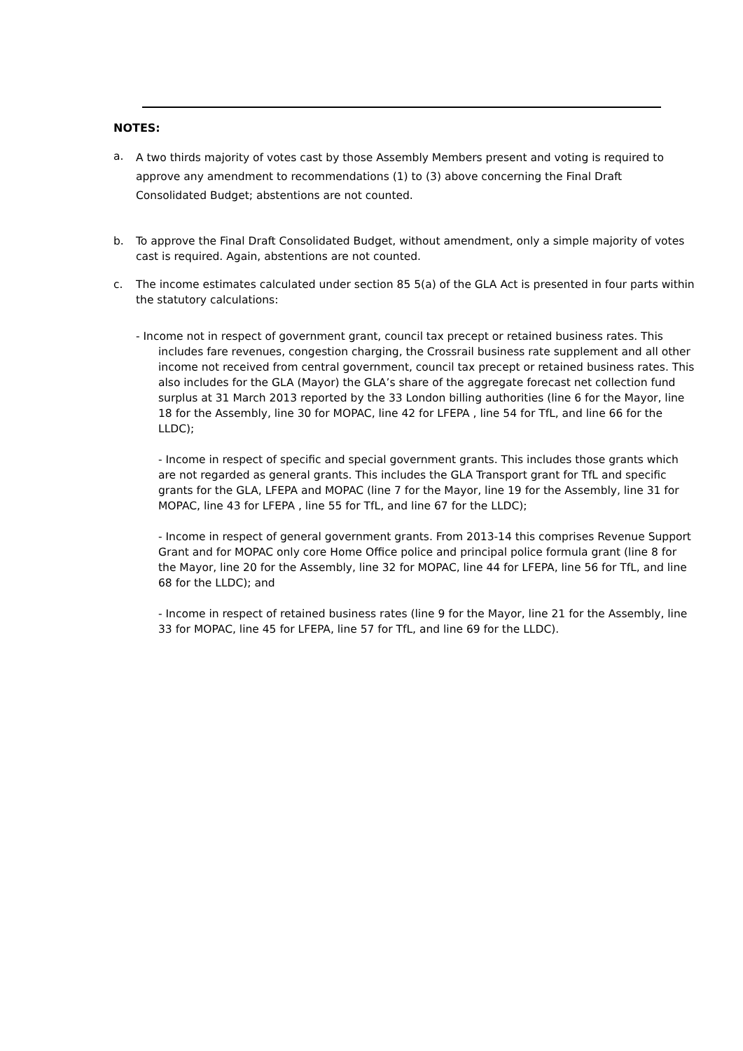NOTES:
a.
A two thirds majority of votes cast by those Assembly Members present and voting is required to approve any amendment to recommendations (1) to (3) above concerning the Final Draft Consolidated Budget; abstentions are not counted.
b. To approve the Final Draft Consolidated Budget, without amendment, only a simple majority of votes cast is required. Again, abstentions are not counted.
c. The income estimates calculated under section 85 5(a) of the GLA Act is presented in four parts within the statutory calculations:
- Income not in respect of government grant, council tax precept or retained business rates. This includes fare revenues, congestion charging, the Crossrail business rate supplement and all other income not received from central government, council tax precept or retained business rates. This also includes for the GLA (Mayor) the GLA’s share of the aggregate forecast net collection fund surplus at 31 March 2013 reported by the 33 London billing authorities (line 6 for the Mayor, line 18 for the Assembly, line 30 for MOPAC, line 42 for LFEPA , line 54 for TfL, and line 66 for the LLDC);
- Income in respect of specific and special government grants. This includes those grants which are not regarded as general grants. This includes the GLA Transport grant for TfL and specific grants for the GLA, LFEPA and MOPAC (line 7 for the Mayor, line 19 for the Assembly, line 31 for MOPAC, line 43 for LFEPA , line 55 for TfL, and line 67 for the LLDC);
- Income in respect of general government grants. From 2013-14 this comprises Revenue Support Grant and for MOPAC only core Home Office police and principal police formula grant (line 8 for the Mayor, line 20 for the Assembly, line 32 for MOPAC, line 44 for LFEPA, line 56 for TfL, and line 68 for the LLDC); and
- Income in respect of retained business rates (line 9 for the Mayor, line 21 for the Assembly, line 33 for MOPAC, line 45 for LFEPA, line 57 for TfL, and line 69 for the LLDC).